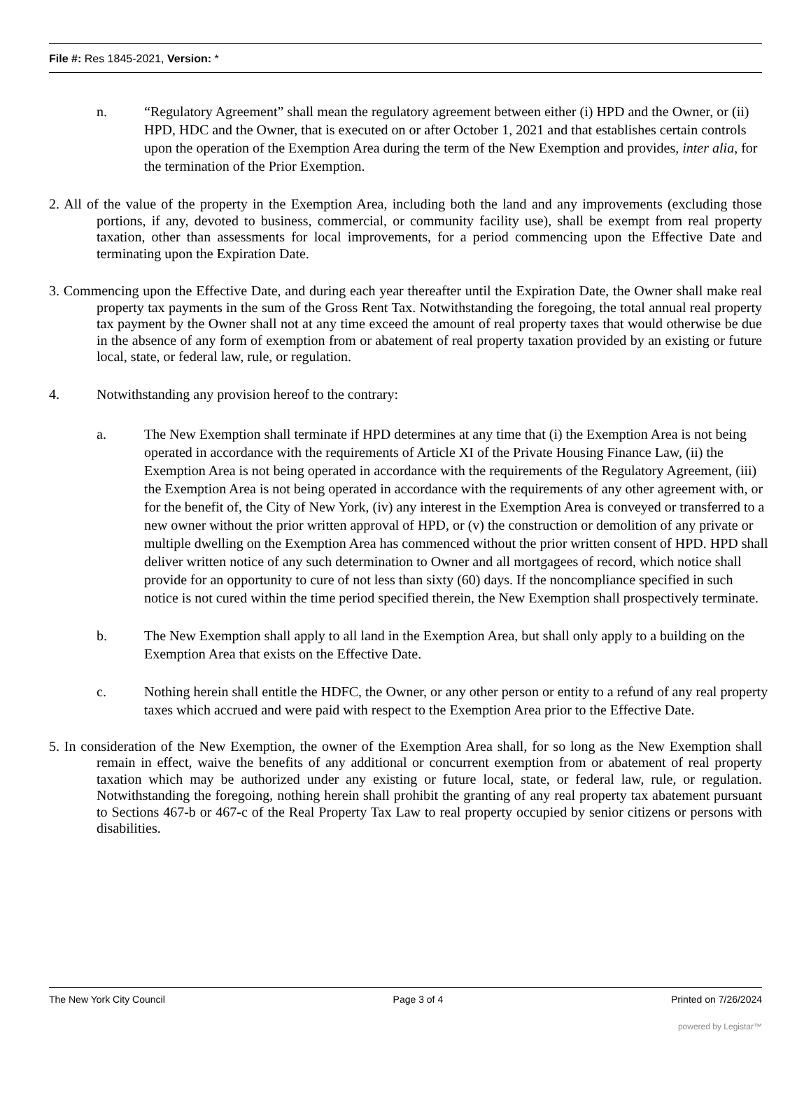File #: Res 1845-2021, Version: *
n. “Regulatory Agreement” shall mean the regulatory agreement between either (i) HPD and the Owner, or (ii) HPD, HDC and the Owner, that is executed on or after October 1, 2021 and that establishes certain controls upon the operation of the Exemption Area during the term of the New Exemption and provides, inter alia, for the termination of the Prior Exemption.
2. All of the value of the property in the Exemption Area, including both the land and any improvements (excluding those portions, if any, devoted to business, commercial, or community facility use), shall be exempt from real property taxation, other than assessments for local improvements, for a period commencing upon the Effective Date and terminating upon the Expiration Date.
3. Commencing upon the Effective Date, and during each year thereafter until the Expiration Date, the Owner shall make real property tax payments in the sum of the Gross Rent Tax. Notwithstanding the foregoing, the total annual real property tax payment by the Owner shall not at any time exceed the amount of real property taxes that would otherwise be due in the absence of any form of exemption from or abatement of real property taxation provided by an existing or future local, state, or federal law, rule, or regulation.
4. Notwithstanding any provision hereof to the contrary:
a. The New Exemption shall terminate if HPD determines at any time that (i) the Exemption Area is not being operated in accordance with the requirements of Article XI of the Private Housing Finance Law, (ii) the Exemption Area is not being operated in accordance with the requirements of the Regulatory Agreement, (iii) the Exemption Area is not being operated in accordance with the requirements of any other agreement with, or for the benefit of, the City of New York, (iv) any interest in the Exemption Area is conveyed or transferred to a new owner without the prior written approval of HPD, or (v) the construction or demolition of any private or multiple dwelling on the Exemption Area has commenced without the prior written consent of HPD. HPD shall deliver written notice of any such determination to Owner and all mortgagees of record, which notice shall provide for an opportunity to cure of not less than sixty (60) days. If the noncompliance specified in such notice is not cured within the time period specified therein, the New Exemption shall prospectively terminate.
b. The New Exemption shall apply to all land in the Exemption Area, but shall only apply to a building on the Exemption Area that exists on the Effective Date.
c. Nothing herein shall entitle the HDFC, the Owner, or any other person or entity to a refund of any real property taxes which accrued and were paid with respect to the Exemption Area prior to the Effective Date.
5. In consideration of the New Exemption, the owner of the Exemption Area shall, for so long as the New Exemption shall remain in effect, waive the benefits of any additional or concurrent exemption from or abatement of real property taxation which may be authorized under any existing or future local, state, or federal law, rule, or regulation. Notwithstanding the foregoing, nothing herein shall prohibit the granting of any real property tax abatement pursuant to Sections 467-b or 467-c of the Real Property Tax Law to real property occupied by senior citizens or persons with disabilities.
The New York City Council Page 3 of 4 Printed on 7/26/2024
powered by Legistar™